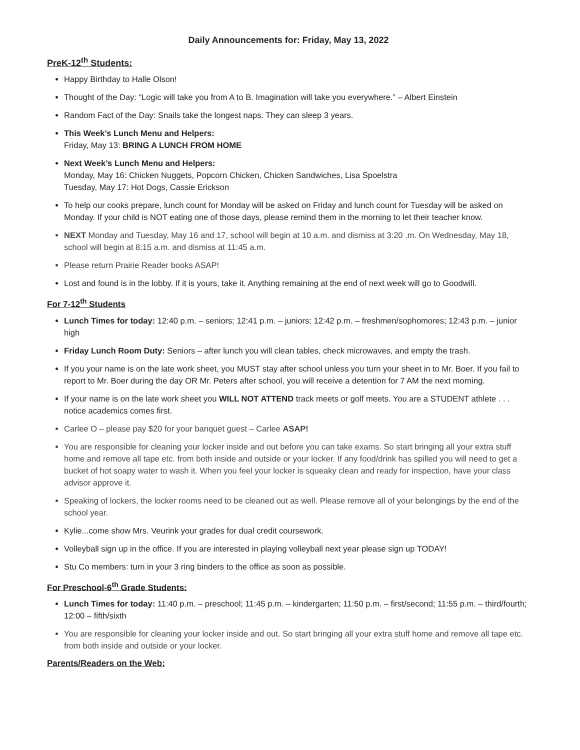Daily Announcements for: Friday, May 13, 2022
PreK-12<sup>th</sup> Students:
Happy Birthday to Halle Olson!
Thought of the Day: “Logic will take you from A to B. Imagination will take you everywhere.” – Albert Einstein
Random Fact of the Day: Snails take the longest naps. They can sleep 3 years.
This Week’s Lunch Menu and Helpers:
Friday, May 13: BRING A LUNCH FROM HOME
Next Week’s Lunch Menu and Helpers:
Monday, May 16: Chicken Nuggets, Popcorn Chicken, Chicken Sandwiches, Lisa Spoelstra
Tuesday, May 17: Hot Dogs, Cassie Erickson
To help our cooks prepare, lunch count for Monday will be asked on Friday and lunch count for Tuesday will be asked on Monday. If your child is NOT eating one of those days, please remind them in the morning to let their teacher know.
NEXT Monday and Tuesday, May 16 and 17, school will begin at 10 a.m. and dismiss at 3:20 .m. On Wednesday, May 18, school will begin at 8:15 a.m. and dismiss at 11:45 a.m.
Please return Prairie Reader books ASAP!
Lost and found is in the lobby. If it is yours, take it. Anything remaining at the end of next week will go to Goodwill.
For 7-12<sup>th</sup> Students
Lunch Times for today: 12:40 p.m. – seniors; 12:41 p.m. – juniors; 12:42 p.m. – freshmen/sophomores; 12:43 p.m. – junior high
Friday Lunch Room Duty: Seniors – after lunch you will clean tables, check microwaves, and empty the trash.
If you your name is on the late work sheet, you MUST stay after school unless you turn your sheet in to Mr. Boer. If you fail to report to Mr. Boer during the day OR Mr. Peters after school, you will receive a detention for 7 AM the next morning.
If your name is on the late work sheet you WILL NOT ATTEND track meets or golf meets. You are a STUDENT athlete . . . notice academics comes first.
Carlee O – please pay $20 for your banquet guest – Carlee ASAP!
You are responsible for cleaning your locker inside and out before you can take exams. So start bringing all your extra stuff home and remove all tape etc. from both inside and outside or your locker. If any food/drink has spilled you will need to get a bucket of hot soapy water to wash it. When you feel your locker is squeaky clean and ready for inspection, have your class advisor approve it.
Speaking of lockers, the locker rooms need to be cleaned out as well. Please remove all of your belongings by the end of the school year.
Kylie...come show Mrs. Veurink your grades for dual credit coursework.
Volleyball sign up in the office. If you are interested in playing volleyball next year please sign up TODAY!
Stu Co members: turn in your 3 ring binders to the office as soon as possible.
For Preschool-6<sup>th</sup> Grade Students:
Lunch Times for today: 11:40 p.m. – preschool; 11:45 p.m. – kindergarten; 11:50 p.m. – first/second; 11:55 p.m. – third/fourth; 12:00 – fifth/sixth
You are responsible for cleaning your locker inside and out. So start bringing all your extra stuff home and remove all tape etc. from both inside and outside or your locker.
Parents/Readers on the Web: